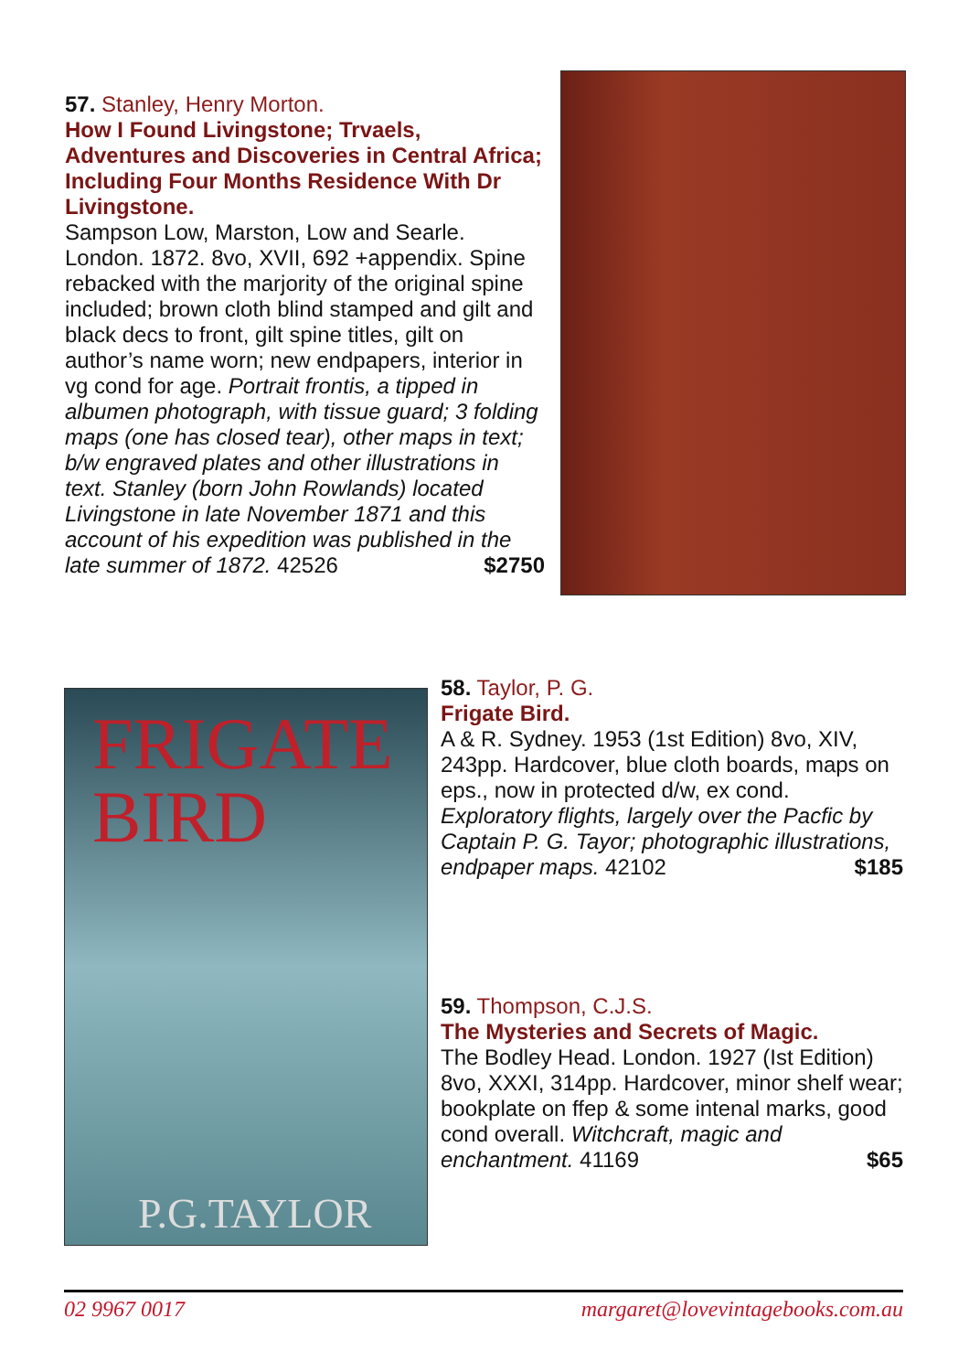57. Stanley, Henry Morton.
How I Found Livingstone; Trvaels, Adventures and Discoveries in Central Africa; Including Four Months Residence With Dr Livingstone.
Sampson Low, Marston, Low and Searle. London. 1872. 8vo, XVII, 692 +appendix. Spine rebacked with the marjority of the original spine included; brown cloth blind stamped and gilt and black decs to front, gilt spine titles, gilt on author’s name worn; new endpapers, interior in vg cond for age. Portrait frontis, a tipped in albumen photograph, with tissue guard; 3 folding maps (one has closed tear), other maps in text; b/w engraved plates and other illustrations in text. Stanley (born John Rowlands) located Livingstone in late November 1871 and this account of his expedition was published in the late summer of 1872. 42526 $2750
FRIGATE
BIRD
P.G.TAYLOR
58. Taylor, P. G.
Frigate Bird.
A & R. Sydney. 1953 (1st Edition) 8vo, XIV, 243pp. Hardcover, blue cloth boards, maps on eps., now in protected d/w, ex cond. Exploratory flights, largely over the Pacfic by Captain P. G. Tayor; photographic illustrations, endpaper maps. 42102 $185
59. Thompson, C.J.S.
The Mysteries and Secrets of Magic.
The Bodley Head. London. 1927 (Ist Edition) 8vo, XXXI, 314pp. Hardcover, minor shelf wear; bookplate on ffep & some intenal marks, good cond overall. Witchcraft, magic and enchantment. 41169 $65
02 9967 0017 margaret@lovevintagebooks.com.au